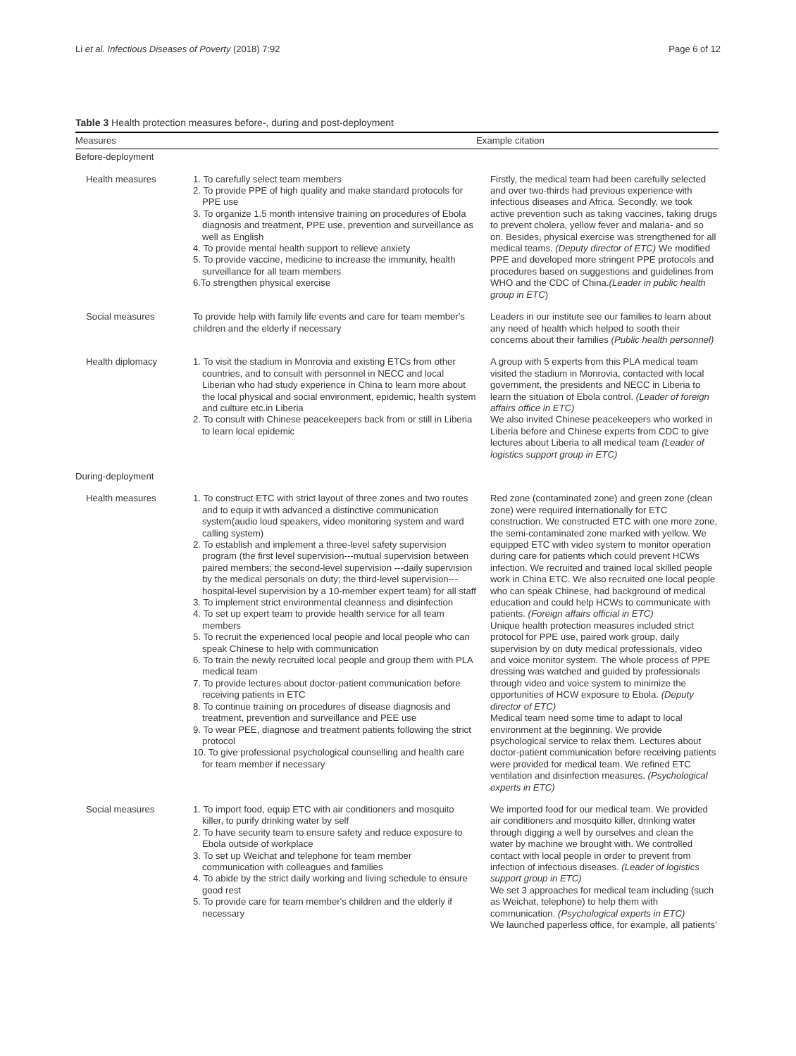Li et al. Infectious Diseases of Poverty (2018) 7:92 Page 6 of 12
Table 3 Health protection measures before-, during and post-deployment
| Measures | | Example citation |
| --- | --- | --- |
| Before-deployment | | |
| Health measures | 1. To carefully select team members 2. To provide PPE of high quality and make standard protocols for PPE use 3. To organize 1.5 month intensive training on procedures of Ebola diagnosis and treatment, PPE use, prevention and surveillance as well as English 4. To provide mental health support to relieve anxiety 5. To provide vaccine, medicine to increase the immunity, health surveillance for all team members 6.To strengthen physical exercise | Firstly, the medical team had been carefully selected and over two-thirds had previous experience with infectious diseases and Africa. Secondly, we took active prevention such as taking vaccines, taking drugs to prevent cholera, yellow fever and malaria- and so on. Besides, physical exercise was strengthened for all medical teams. (Deputy director of ETC) We modified PPE and developed more stringent PPE protocols and procedures based on suggestions and guidelines from WHO and the CDC of China. (Leader in public health group in ETC ) |
| Social measures | To provide help with family life events and care for team member's children and the elderly if necessary | Leaders in our institute see our families to learn about any need of health which helped to sooth their concerns about their families (Public health personnel) |
| Health diplomacy | 1. To visit the stadium in Monrovia and existing ETCs from other countries, and to consult with personnel in NECC and local Liberian who had study experience in China to learn more about the local physical and social environment, epidemic, health system and culture etc.in Liberia 2. To consult with Chinese peacekeepers back from or still in Liberia to learn local epidemic | A group with 5 experts from this PLA medical team visited the stadium in Monrovia, contacted with local government, the presidents and NECC in Liberia to learn the situation of Ebola control. (Leader of foreign affairs office in ETC) We also invited Chinese peacekeepers who worked in Liberia before and Chinese experts from CDC to give lectures about Liberia to all medical team (Leader of logistics support group in ETC) |
| During-deployment | | |
| Health measures | 1. To construct ETC with strict layout of three zones and two routes and to equip it with advanced a distinctive communication system(audio loud speakers, video monitoring system and ward calling system) 2. To establish and implement a three-level safety supervision program (the first level supervision---mutual supervision between paired members; the second-level supervision ---daily supervision by the medical personals on duty; the third-level supervision---hospital-level supervision by a 10-member expert team) for all staff 3. To implement strict environmental cleanness and disinfection 4. To set up expert team to provide health service for all team members 5. To recruit the experienced local people and local people who can speak Chinese to help with communication 6. To train the newly recruited local people and group them with PLA medical team 7. To provide lectures about doctor-patient communication before receiving patients in ETC 8. To continue training on procedures of disease diagnosis and treatment, prevention and surveillance and PEE use 9. To wear PEE, diagnose and treatment patients following the strict protocol 10. To give professional psychological counselling and health care for team member if necessary | Red zone (contaminated zone) and green zone (clean zone) were required internationally for ETC construction. We constructed ETC with one more zone, the semi-contaminated zone marked with yellow. We equipped ETC with video system to monitor operation during care for patients which could prevent HCWs infection. We recruited and trained local skilled people work in China ETC. We also recruited one local people who can speak Chinese, had background of medical education and could help HCWs to communicate with patients. (Foreign affairs official in ETC) Unique health protection measures included strict protocol for PPE use, paired work group, daily supervision by on duty medical professionals, video and voice monitor system. The whole process of PPE dressing was watched and guided by professionals through video and voice system to minimize the opportunities of HCW exposure to Ebola. (Deputy director of ETC) Medical team need some time to adapt to local environment at the beginning. We provide psychological service to relax them. Lectures about doctor-patient communication before receiving patients were provided for medical team. We refined ETC ventilation and disinfection measures. (Psychological experts in ETC) |
| Social measures | 1. To import food, equip ETC with air conditioners and mosquito killer, to purify drinking water by self 2. To have security team to ensure safety and reduce exposure to Ebola outside of workplace 3. To set up Weichat and telephone for team member communication with colleagues and families 4. To abide by the strict daily working and living schedule to ensure good rest 5. To provide care for team member's children and the elderly if necessary | We imported food for our medical team. We provided air conditioners and mosquito killer, drinking water through digging a well by ourselves and clean the water by machine we brought with. We controlled contact with local people in order to prevent from infection of infectious diseases. (Leader of logistics support group in ETC) We set 3 approaches for medical team including (such as Weichat, telephone) to help them with communication. (Psychological experts in ETC) We launched paperless office, for example, all patients' |